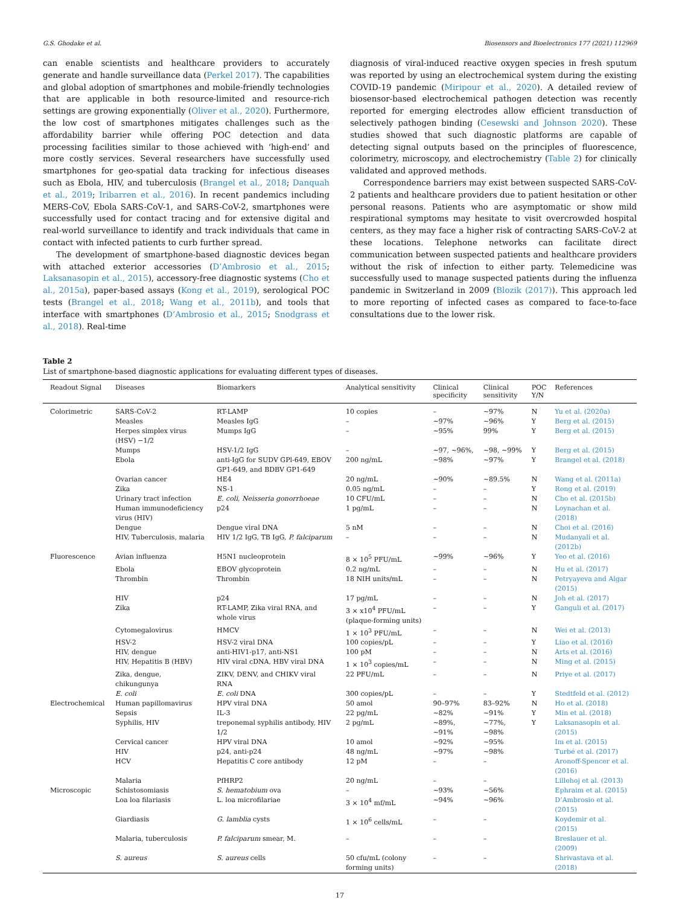G.S. Ghodake et al. Biosensors and Bioelectronics 177 (2021) 112969
can enable scientists and healthcare providers to accurately generate and handle surveillance data (Perkel 2017). The capabilities and global adoption of smartphones and mobile-friendly technologies that are applicable in both resource-limited and resource-rich settings are growing exponentially (Oliver et al., 2020). Furthermore, the low cost of smartphones mitigates challenges such as the affordability barrier while offering POC detection and data processing facilities similar to those achieved with ‘high-end’ and more costly services. Several researchers have successfully used smartphones for geo-spatial data tracking for infectious diseases such as Ebola, HIV, and tuberculosis (Brangel et al., 2018; Danquah et al., 2019; Iribarren et al., 2016). In recent pandemics including MERS-CoV, Ebola SARS-CoV-1, and SARS-CoV-2, smartphones were successfully used for contact tracing and for extensive digital and real-world surveillance to identify and track individuals that came in contact with infected patients to curb further spread.
The development of smartphone-based diagnostic devices began with attached exterior accessories (D’Ambrosio et al., 2015; Laksanasopin et al., 2015), accessory-free diagnostic systems (Cho et al., 2015a), paper-based assays (Kong et al., 2019), serological POC tests (Brangel et al., 2018; Wang et al., 2011b), and tools that interface with smartphones (D’Ambrosio et al., 2015; Snodgrass et al., 2018). Real-time
diagnosis of viral-induced reactive oxygen species in fresh sputum was reported by using an electrochemical system during the existing COVID-19 pandemic (Miripour et al., 2020). A detailed review of biosensor-based electrochemical pathogen detection was recently reported for emerging electrodes allow efficient transduction of selectively pathogen binding (Cesewski and Johnson 2020). These studies showed that such diagnostic platforms are capable of detecting signal outputs based on the principles of fluorescence, colorimetry, microscopy, and electrochemistry (Table 2) for clinically validated and approved methods.
Correspondence barriers may exist between suspected SARS-CoV-2 patients and healthcare providers due to patient hesitation or other personal reasons. Patients who are asymptomatic or show mild respirational symptoms may hesitate to visit overcrowded hospital centers, as they may face a higher risk of contracting SARS-CoV-2 at these locations. Telephone networks can facilitate direct communication between suspected patients and healthcare providers without the risk of infection to either party. Telemedicine was successfully used to manage suspected patients during the influenza pandemic in Switzerland in 2009 (Blozik (2017)). This approach led to more reporting of infected cases as compared to face-to-face consultations due to the lower risk.
Table 2
List of smartphone-based diagnostic applications for evaluating different types of diseases.
| Readout Signal | Diseases | Biomarkers | Analytical sensitivity | Clinical specificity | Clinical sensitivity | POC Y/N | References |
| --- | --- | --- | --- | --- | --- | --- | --- |
| Colorimetric | SARS-CoV-2 | RT-LAMP | 10 copies | – | ~97% | N | Yu et al. (2020a) |
| | Measles | Measles IgG | – | ~97% | ~96% | Y | Berg et al. (2015) |
| | Herpes simplex virus (HSV) −1/2 | Mumps IgG | – | ~95% | 99% | Y | Berg et al. (2015) |
| | Mumps | HSV-1/2 IgG | – | ~97, ~96%, | ~98, ~99% | Y | Berg et al. (2015) |
| | Ebola | anti-IgG for SUDV GPl-649, EBOV GP1-649, and BDBV GP1-649 | 200 ng/mL | ~98% | ~97% | Y | Brangel et al. (2018) |
| | Ovarian cancer | HE4 | 20 ng/mL | ~90% | ~89.5% | N | Wang et al. (2011a) |
| | Zika | NS-1 | 0.05 ng/mL | – | – | Y | Rong et al. (2019) |
| | Urinary tract infection | E. coli, Neisseria gonorrhoeae | 10 CFU/mL | – | – | N | Cho et al. (2015b) |
| | Human immunodeficiency virus (HIV) | p24 | 1 pg/mL | – | – | N | Loynachan et al. (2018) |
| | Dengue | Dengue viral DNA | 5 nM | – | – | N | Choi et al. (2016) |
| | HIV, Tuberculosis, malaria | HIV 1/2 IgG, TB IgG, P. falciparum | – | – | – | N | Mudanyali et al. (2012b) |
| Fluorescence | Avian influenza | H5N1 nucleoprotein | 8 × 10<sup>5</sup> PFU/mL | ~99% | ~96% | Y | Yeo et al. (2016) |
| | Ebola | EBOV glycoprotein | 0.2 ng/mL | – | – | N | Hu et al. (2017) |
| | Thrombin | Thrombin | 18 NIH units/mL | – | – | N | Petryayeva and Algar (2015) |
| | HIV | p24 | 17 pg/mL | – | – | N | Joh et al. (2017) |
| | Zika | RT-LAMP, Zika viral RNA, and whole virus | 3 × x10<sup>4</sup> PFU/mL (plaque-forming units) | – | – | Y | Ganguli et al. (2017) |
| | Cytomegalovirus | HMCV | 1 × 10<sup>3</sup> PFU/mL | – | – | N | Wei et al. (2013) |
| | HSV-2 | HSV-2 viral DNA | 100 copies/pL | – | – | Y | Liao et al. (2016) |
| | HIV, dengue | anti-HIV1-p17, anti-NS1 | 100 pM | – | – | N | Arts et al. (2016) |
| | HIV, Hepatitis B (HBV) | HIV viral cDNA, HBV viral DNA | 1 × 10<sup>3</sup> copies/mL | – | – | N | Ming et al. (2015) |
| | Zika, dengue, chikungunya | ZIKV, DENV, and CHIKV viral RNA | 22 PFU/mL | – | – | N | Priye et al. (2017) |
| | E. coli | E. coli DNA | 300 copies/pL | – | – | Y | Stedtfeld et al. (2012) |
| Electrochemical | Human papillomavirus | HPV viral DNA | 50 amol | 90–97% | 83–92% | N | Ho et al. (2018) |
| | Sepsis | IL-3 | 22 pg/mL | ~82% | ~91% | Y | Min et al. (2018) |
| | Syphilis, HIV | treponemal syphilis antibody, HIV 1/2 | 2 pg/mL | ~89%, ~91% | ~77%, ~98% | Y | Laksanasopin et al. (2015) |
| | Cervical cancer | HPV viral DNA | 10 amol | ~92% | ~95% | | Im et al. (2015) |
| | HIV | p24, anti-p24 | 48 ng/mL | ~97% | ~98% | | Turbé et al. (2017) |
| | HCV | Hepatitis C core antibody | 12 pM | – | – | | Aronoff-Spencer et al. (2016) |
| | Malaria | PfHRP2 | 20 ng/mL | – | – | | Lillehoj et al. (2013) |
| Microscopic | Schistosomiasis | S. hematobium ova | – | ~93% | ~56% | | Ephraim et al. (2015) |
| | Loa loa filariasis | L. loa microfilariae | 3 × 10<sup>4</sup> mf/mL | ~94% | ~96% | | D’Ambrosio et al. (2015) |
| | Giardiasis | G. lamblia cysts | 1 × 10<sup>6</sup> cells/mL | – | – | | Koydemir et al. (2015) |
| | Malaria, tuberculosis | P. falciparum smear, M. | – | – | – | | Breslauer et al. (2009) |
| | S. aureus | S. aureus cells | 50 cfu/mL (colony forming units) | – | – | | Shrivastava et al. (2018) |
17